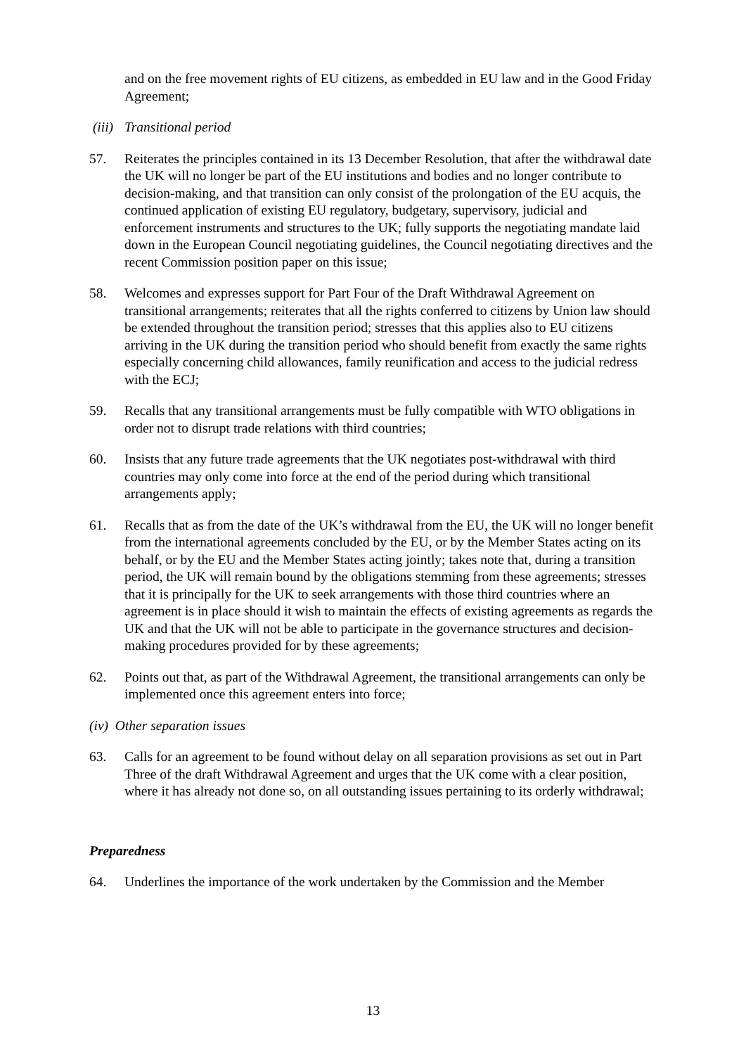and on the free movement rights of EU citizens, as embedded in EU law and in the Good Friday Agreement;
(iii) Transitional period
57. Reiterates the principles contained in its 13 December Resolution, that after the withdrawal date the UK will no longer be part of the EU institutions and bodies and no longer contribute to decision-making, and that transition can only consist of the prolongation of the EU acquis, the continued application of existing EU regulatory, budgetary, supervisory, judicial and enforcement instruments and structures to the UK; fully supports the negotiating mandate laid down in the European Council negotiating guidelines, the Council negotiating directives and the recent Commission position paper on this issue;
58. Welcomes and expresses support for Part Four of the Draft Withdrawal Agreement on transitional arrangements; reiterates that all the rights conferred to citizens by Union law should be extended throughout the transition period; stresses that this applies also to EU citizens arriving in the UK during the transition period who should benefit from exactly the same rights especially concerning child allowances, family reunification and access to the judicial redress with the ECJ;
59. Recalls that any transitional arrangements must be fully compatible with WTO obligations in order not to disrupt trade relations with third countries;
60. Insists that any future trade agreements that the UK negotiates post-withdrawal with third countries may only come into force at the end of the period during which transitional arrangements apply;
61. Recalls that as from the date of the UK’s withdrawal from the EU, the UK will no longer benefit from the international agreements concluded by the EU, or by the Member States acting on its behalf, or by the EU and the Member States acting jointly; takes note that, during a transition period, the UK will remain bound by the obligations stemming from these agreements; stresses that it is principally for the UK to seek arrangements with those third countries where an agreement is in place should it wish to maintain the effects of existing agreements as regards the UK and that the UK will not be able to participate in the governance structures and decision-making procedures provided for by these agreements;
62. Points out that, as part of the Withdrawal Agreement, the transitional arrangements can only be implemented once this agreement enters into force;
(iv) Other separation issues
63. Calls for an agreement to be found without delay on all separation provisions as set out in Part Three of the draft Withdrawal Agreement and urges that the UK come with a clear position, where it has already not done so, on all outstanding issues pertaining to its orderly withdrawal;
Preparedness
64. Underlines the importance of the work undertaken by the Commission and the Member
13